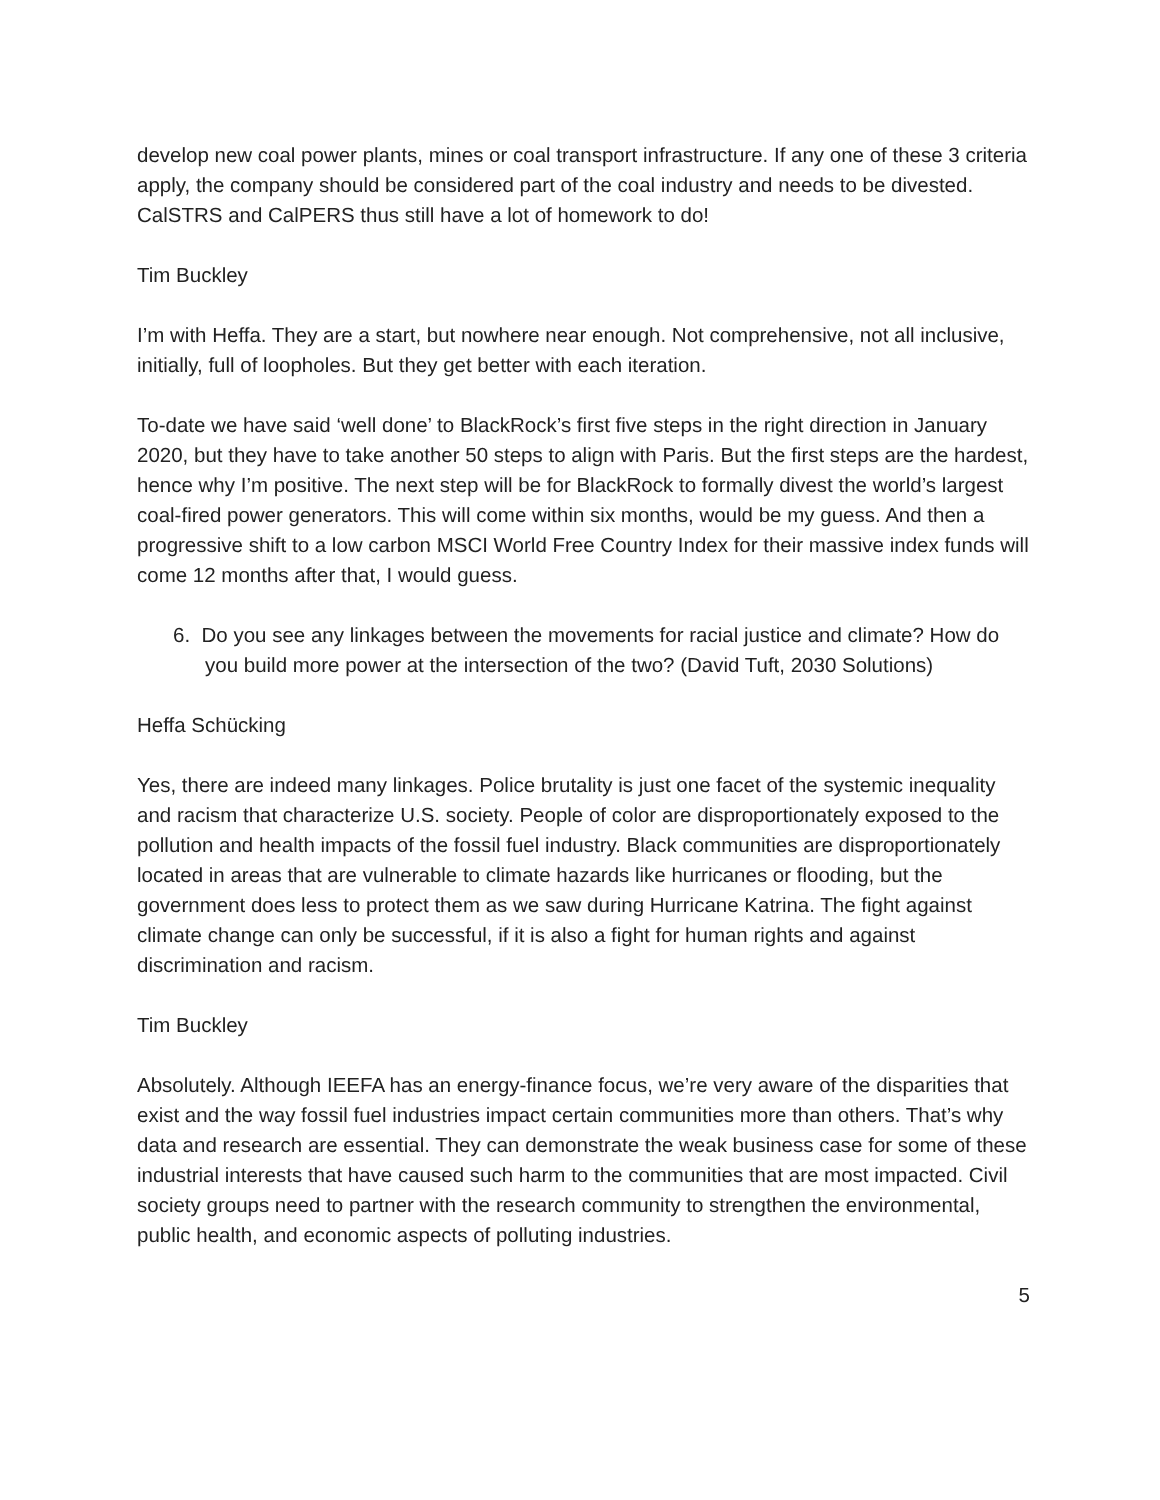develop new coal power plants, mines or coal transport infrastructure. If any one of these 3 criteria apply, the company should be considered part of the coal industry and needs to be divested. CalSTRS and CalPERS thus still have a lot of homework to do!
Tim Buckley
I’m with Heffa. They are a start, but nowhere near enough. Not comprehensive, not all inclusive, initially, full of loopholes. But they get better with each iteration.
To-date we have said ‘well done’ to BlackRock’s first five steps in the right direction in January 2020, but they have to take another 50 steps to align with Paris. But the first steps are the hardest, hence why I’m positive. The next step will be for BlackRock to formally divest the world’s largest coal-fired power generators. This will come within six months, would be my guess. And then a progressive shift to a low carbon MSCI World Free Country Index for their massive index funds will come 12 months after that, I would guess.
6. Do you see any linkages between the movements for racial justice and climate? How do you build more power at the intersection of the two? (David Tuft, 2030 Solutions)
Heffa Schücking
Yes, there are indeed many linkages. Police brutality is just one facet of the systemic inequality and racism that characterize U.S. society. People of color are disproportionately exposed to the pollution and health impacts of the fossil fuel industry. Black communities are disproportionately located in areas that are vulnerable to climate hazards like hurricanes or flooding, but the government does less to protect them as we saw during Hurricane Katrina. The fight against climate change can only be successful, if it is also a fight for human rights and against discrimination and racism.
Tim Buckley
Absolutely. Although IEEFA has an energy-finance focus, we’re very aware of the disparities that exist and the way fossil fuel industries impact certain communities more than others. That’s why data and research are essential. They can demonstrate the weak business case for some of these industrial interests that have caused such harm to the communities that are most impacted. Civil society groups need to partner with the research community to strengthen the environmental, public health, and economic aspects of polluting industries.
5